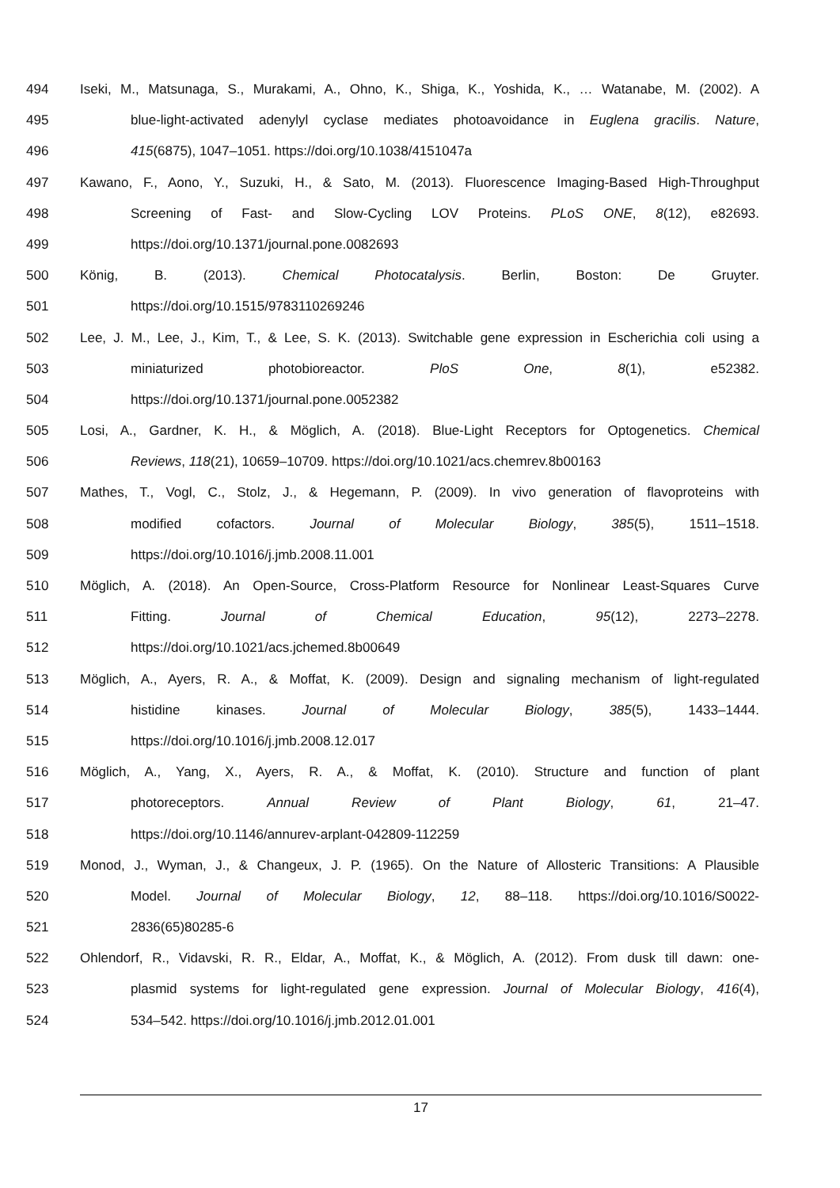494 Iseki, M., Matsunaga, S., Murakami, A., Ohno, K., Shiga, K., Yoshida, K., … Watanabe, M. (2002). A
495 blue-light-activated adenylyl cyclase mediates photoavoidance in Euglena gracilis. Nature,
496 415(6875), 1047–1051. https://doi.org/10.1038/4151047a
497 Kawano, F., Aono, Y., Suzuki, H., & Sato, M. (2013). Fluorescence Imaging-Based High-Throughput
498 Screening of Fast- and Slow-Cycling LOV Proteins. PLoS ONE, 8(12), e82693.
499 https://doi.org/10.1371/journal.pone.0082693
500 König, B. (2013). Chemical Photocatalysis. Berlin, Boston: De Gruyter.
501 https://doi.org/10.1515/9783110269246
502 Lee, J. M., Lee, J., Kim, T., & Lee, S. K. (2013). Switchable gene expression in Escherichia coli using a
503 miniaturized photobioreactor. PloS One, 8(1), e52382.
504 https://doi.org/10.1371/journal.pone.0052382
505 Losi, A., Gardner, K. H., & Möglich, A. (2018). Blue-Light Receptors for Optogenetics. Chemical
506 Reviews, 118(21), 10659–10709. https://doi.org/10.1021/acs.chemrev.8b00163
507 Mathes, T., Vogl, C., Stolz, J., & Hegemann, P. (2009). In vivo generation of flavoproteins with
508 modified cofactors. Journal of Molecular Biology, 385(5), 1511–1518.
509 https://doi.org/10.1016/j.jmb.2008.11.001
510 Möglich, A. (2018). An Open-Source, Cross-Platform Resource for Nonlinear Least-Squares Curve
511 Fitting. Journal of Chemical Education, 95(12), 2273–2278.
512 https://doi.org/10.1021/acs.jchemed.8b00649
513 Möglich, A., Ayers, R. A., & Moffat, K. (2009). Design and signaling mechanism of light-regulated
514 histidine kinases. Journal of Molecular Biology, 385(5), 1433–1444.
515 https://doi.org/10.1016/j.jmb.2008.12.017
516 Möglich, A., Yang, X., Ayers, R. A., & Moffat, K. (2010). Structure and function of plant
517 photoreceptors. Annual Review of Plant Biology, 61, 21–47.
518 https://doi.org/10.1146/annurev-arplant-042809-112259
519 Monod, J., Wyman, J., & Changeux, J. P. (1965). On the Nature of Allosteric Transitions: A Plausible
520 Model. Journal of Molecular Biology, 12, 88–118. https://doi.org/10.1016/S0022-
521 2836(65)80285-6
522 Ohlendorf, R., Vidavski, R. R., Eldar, A., Moffat, K., & Möglich, A. (2012). From dusk till dawn: one-
523 plasmid systems for light-regulated gene expression. Journal of Molecular Biology, 416(4),
524 534–542. https://doi.org/10.1016/j.jmb.2012.01.001
17